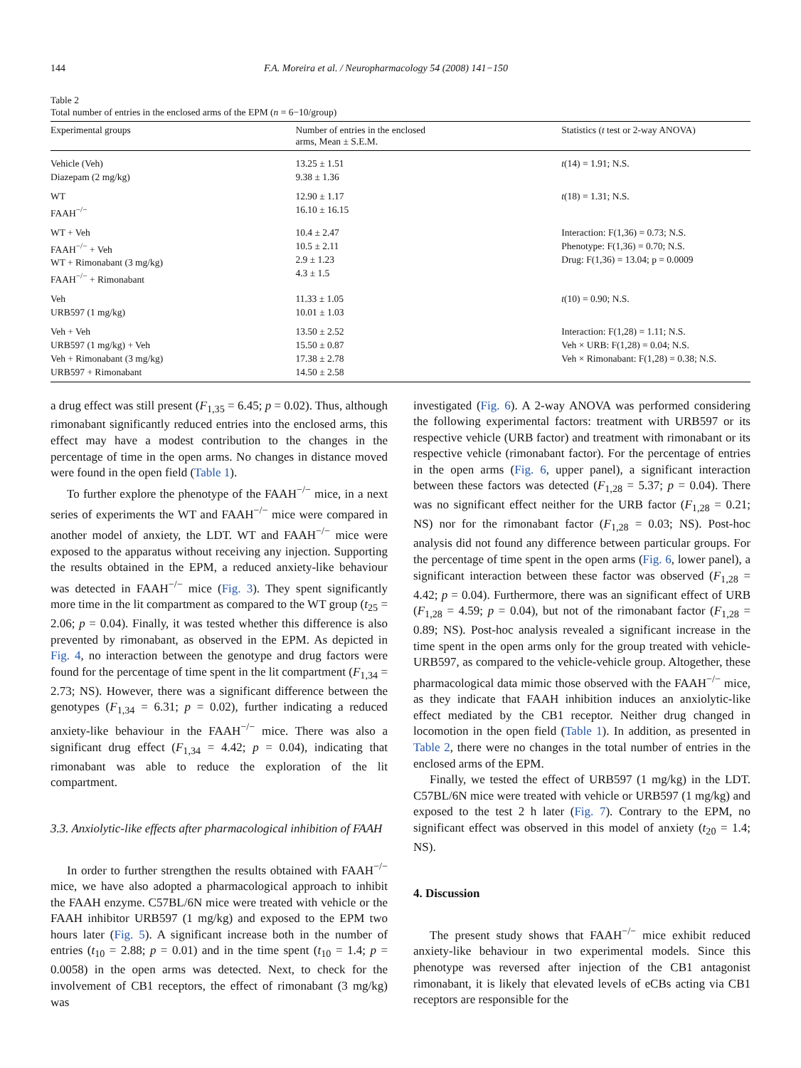144 F.A. Moreira et al. / Neuropharmacology 54 (2008) 141−150
Table 2
Total number of entries in the enclosed arms of the EPM (n = 6−10/group)
| Experimental groups | Number of entries in the enclosed arms, Mean ± S.E.M. | Statistics ( t test or 2-way ANOVA) |
| --- | --- | --- |
| Vehicle (Veh) Diazepam (2 mg/kg) | 13.25 ± 1.51 9.38 ± 1.36 | t (14) = 1.91; N.S. |
| WT FAAH<sup>−/−</sup> | 12.90 ± 1.17 16.10 ± 16.15 | t (18) = 1.31; N.S. |
| WT + Veh FAAH<sup>−/−</sup> + Veh WT + Rimonabant (3 mg/kg) FAAH<sup>−/−</sup> + Rimonabant | 10.4 ± 2.47 10.5 ± 2.11 2.9 ± 1.23 4.3 ± 1.5 | Interaction: F(1,36) = 0.73; N.S. Phenotype: F(1,36) = 0.70; N.S. Drug: F(1,36) = 13.04; p = 0.0009 |
| Veh URB597 (1 mg/kg) | 11.33 ± 1.05 10.01 ± 1.03 | t (10) = 0.90; N.S. |
| Veh + Veh URB597 (1 mg/kg) + Veh Veh + Rimonabant (3 mg/kg) URB597 + Rimonabant | 13.50 ± 2.52 15.50 ± 0.87 17.38 ± 2.78 14.50 ± 2.58 | Interaction: F(1,28) = 1.11; N.S. Veh × URB: F(1,28) = 0.04; N.S. Veh × Rimonabant: F(1,28) = 0.38; N.S. |
a drug effect was still present (F<sub>1,35</sub> = 6.45; p = 0.02). Thus, although rimonabant significantly reduced entries into the enclosed arms, this effect may have a modest contribution to the changes in the percentage of time in the open arms. No changes in distance moved were found in the open field (Table 1).
To further explore the phenotype of the FAAH<sup>−/−</sup> mice, in a next series of experiments the WT and FAAH<sup>−/−</sup> mice were compared in another model of anxiety, the LDT. WT and FAAH<sup>−/−</sup> mice were exposed to the apparatus without receiving any injection. Supporting the results obtained in the EPM, a reduced anxiety-like behaviour was detected in FAAH<sup>−/−</sup> mice (Fig. 3). They spent significantly more time in the lit compartment as compared to the WT group (t<sub>25</sub> = 2.06; p = 0.04). Finally, it was tested whether this difference is also prevented by rimonabant, as observed in the EPM. As depicted in Fig. 4, no interaction between the genotype and drug factors were found for the percentage of time spent in the lit compartment (F<sub>1,34</sub> = 2.73; NS). However, there was a significant difference between the genotypes (F<sub>1,34</sub> = 6.31; p = 0.02), further indicating a reduced anxiety-like behaviour in the FAAH<sup>−/−</sup> mice. There was also a significant drug effect (F<sub>1,34</sub> = 4.42; p = 0.04), indicating that rimonabant was able to reduce the exploration of the lit compartment.
3.3. Anxiolytic-like effects after pharmacological inhibition of FAAH
In order to further strengthen the results obtained with FAAH<sup>−/−</sup> mice, we have also adopted a pharmacological approach to inhibit the FAAH enzyme. C57BL/6N mice were treated with vehicle or the FAAH inhibitor URB597 (1 mg/kg) and exposed to the EPM two hours later (Fig. 5). A significant increase both in the number of entries (t<sub>10</sub> = 2.88; p = 0.01) and in the time spent (t<sub>10</sub> = 1.4; p = 0.0058) in the open arms was detected. Next, to check for the involvement of CB1 receptors, the effect of rimonabant (3 mg/kg) was
investigated (Fig. 6). A 2-way ANOVA was performed considering the following experimental factors: treatment with URB597 or its respective vehicle (URB factor) and treatment with rimonabant or its respective vehicle (rimonabant factor). For the percentage of entries in the open arms (Fig. 6, upper panel), a significant interaction between these factors was detected (F<sub>1,28</sub> = 5.37; p = 0.04). There was no significant effect neither for the URB factor (F<sub>1,28</sub> = 0.21; NS) nor for the rimonabant factor (F<sub>1,28</sub> = 0.03; NS). Post-hoc analysis did not found any difference between particular groups. For the percentage of time spent in the open arms (Fig. 6, lower panel), a significant interaction between these factor was observed (F<sub>1,28</sub> = 4.42; p = 0.04). Furthermore, there was an significant effect of URB (F<sub>1,28</sub> = 4.59; p = 0.04), but not of the rimonabant factor (F<sub>1,28</sub> = 0.89; NS). Post-hoc analysis revealed a significant increase in the time spent in the open arms only for the group treated with vehicle-URB597, as compared to the vehicle-vehicle group. Altogether, these pharmacological data mimic those observed with the FAAH<sup>−/−</sup> mice, as they indicate that FAAH inhibition induces an anxiolytic-like effect mediated by the CB1 receptor. Neither drug changed in locomotion in the open field (Table 1). In addition, as presented in Table 2, there were no changes in the total number of entries in the enclosed arms of the EPM.
Finally, we tested the effect of URB597 (1 mg/kg) in the LDT. C57BL/6N mice were treated with vehicle or URB597 (1 mg/kg) and exposed to the test 2 h later (Fig. 7). Contrary to the EPM, no significant effect was observed in this model of anxiety (t<sub>20</sub> = 1.4; NS).
4. Discussion
The present study shows that FAAH<sup>−/−</sup> mice exhibit reduced anxiety-like behaviour in two experimental models. Since this phenotype was reversed after injection of the CB1 antagonist rimonabant, it is likely that elevated levels of eCBs acting via CB1 receptors are responsible for the